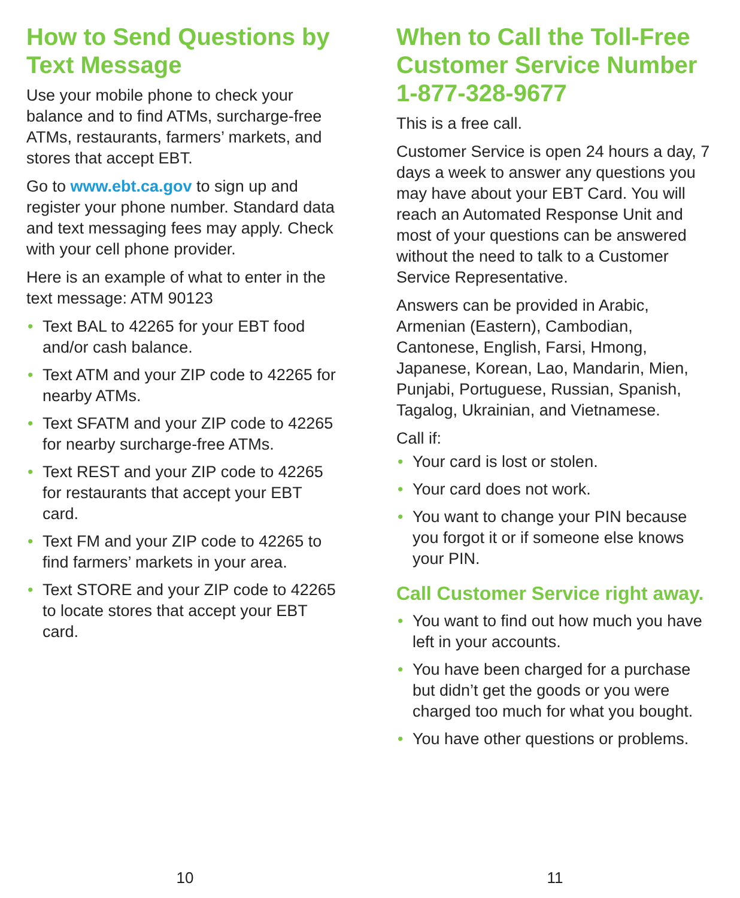How to Send Questions by Text Message
Use your mobile phone to check your balance and to find ATMs, surcharge-free ATMs, restaurants, farmers’ markets, and stores that accept EBT.
Go to www.ebt.ca.gov to sign up and register your phone number. Standard data and text messaging fees may apply. Check with your cell phone provider.
Here is an example of what to enter in the text message: ATM 90123
• Text BAL to 42265 for your EBT food and/or cash balance.
• Text ATM and your ZIP code to 42265 for nearby ATMs.
• Text SFATM and your ZIP code to 42265 for nearby surcharge-free ATMs.
• Text REST and your ZIP code to 42265 for restaurants that accept your EBT card.
• Text FM and your ZIP code to 42265 to find farmers’ markets in your area.
• Text STORE and your ZIP code to 42265 to locate stores that accept your EBT card.
10
When to Call the Toll-Free Customer Service Number 1-877-328-9677
This is a free call.
Customer Service is open 24 hours a day, 7 days a week to answer any questions you may have about your EBT Card. You will reach an Automated Response Unit and most of your questions can be answered without the need to talk to a Customer Service Representative.
Answers can be provided in Arabic, Armenian (Eastern), Cambodian, Cantonese, English, Farsi, Hmong, Japanese, Korean, Lao, Mandarin, Mien, Punjabi, Portuguese, Russian, Spanish, Tagalog, Ukrainian, and Vietnamese.
Call if:
• Your card is lost or stolen.
• Your card does not work.
• You want to change your PIN because you forgot it or if someone else knows your PIN.
Call Customer Service right away.
• You want to find out how much you have left in your accounts.
• You have been charged for a purchase but didn’t get the goods or you were charged too much for what you bought.
• You have other questions or problems.
11